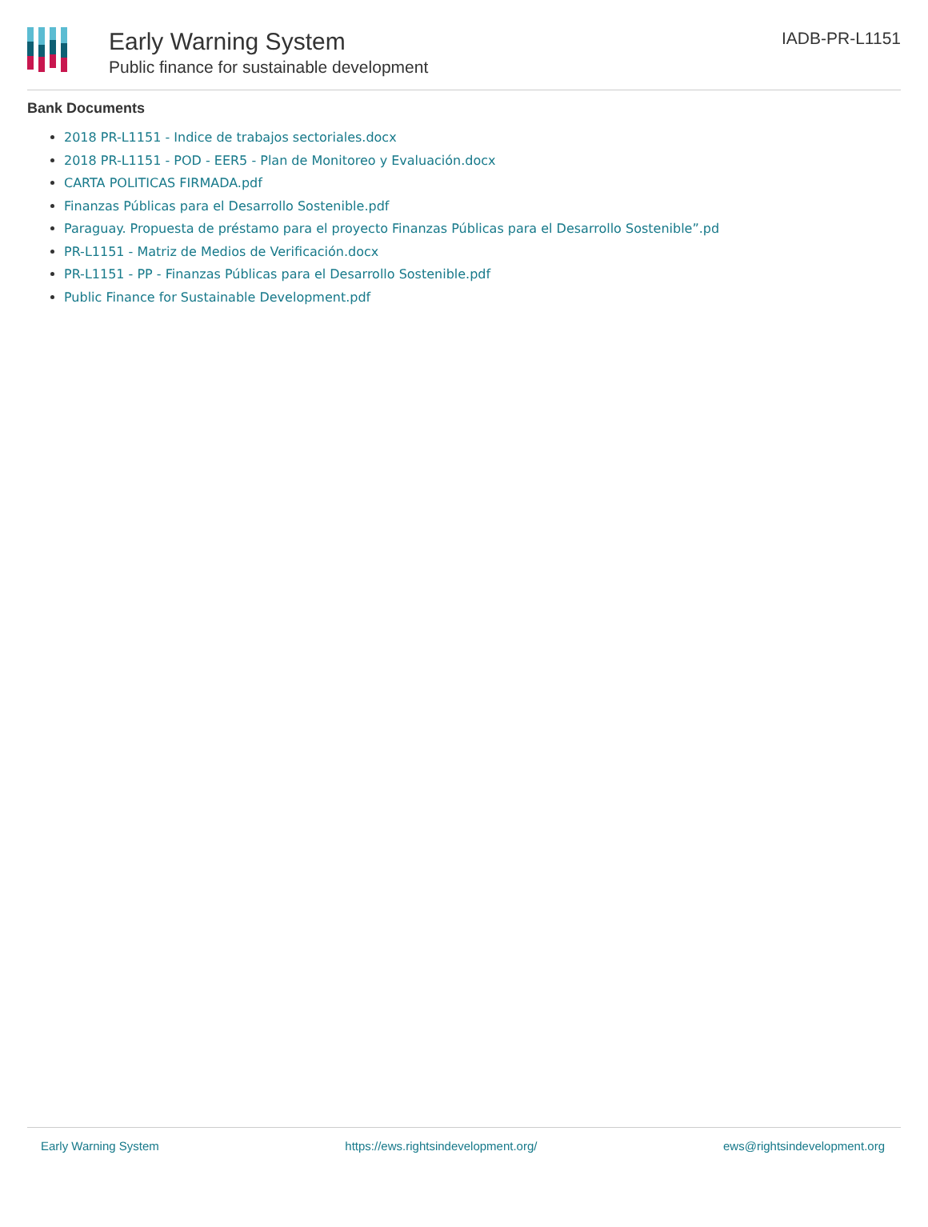Early Warning System
Public finance for sustainable development
IADB-PR-L1151
Bank Documents
2018 PR-L1151 - Indice de trabajos sectoriales.docx
2018 PR-L1151 - POD - EER5 - Plan de Monitoreo y Evaluación.docx
CARTA POLITICAS FIRMADA.pdf
Finanzas Públicas para el Desarrollo Sostenible.pdf
Paraguay. Propuesta de préstamo para el proyecto Finanzas Públicas para el Desarrollo Sostenible”.pd
PR-L1151 - Matriz de Medios de Verificación.docx
PR-L1151 - PP - Finanzas Públicas para el Desarrollo Sostenible.pdf
Public Finance for Sustainable Development.pdf
Early Warning System https://ews.rightsindevelopment.org/ ews@rightsindevelopment.org